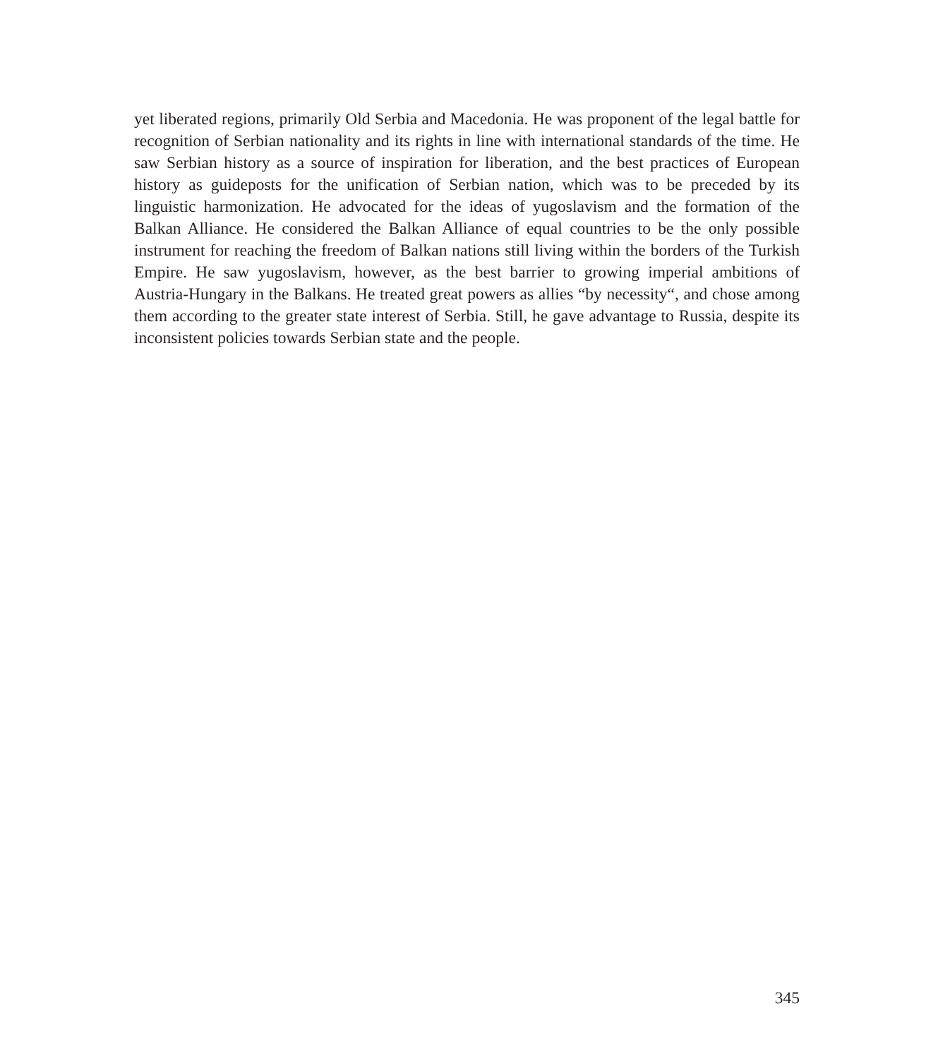yet liberated regions, primarily Old Serbia and Macedonia. He was proponent of the legal battle for recognition of Serbian nationality and its rights in line with international standards of the time. He saw Serbian history as a source of inspiration for liberation, and the best practices of European history as guideposts for the unification of Serbian nation, which was to be preceded by its linguistic harmonization. He advocated for the ideas of yugoslavism and the formation of the Balkan Alliance. He considered the Balkan Alliance of equal countries to be the only possible instrument for reaching the freedom of Balkan nations still living within the borders of the Turkish Empire. He saw yugoslavism, however, as the best barrier to growing imperial ambitions of Austria-Hungary in the Balkans. He treated great powers as allies “by necessity“, and chose among them according to the greater state interest of Serbia. Still, he gave advantage to Russia, despite its inconsistent policies towards Serbian state and the people.
345